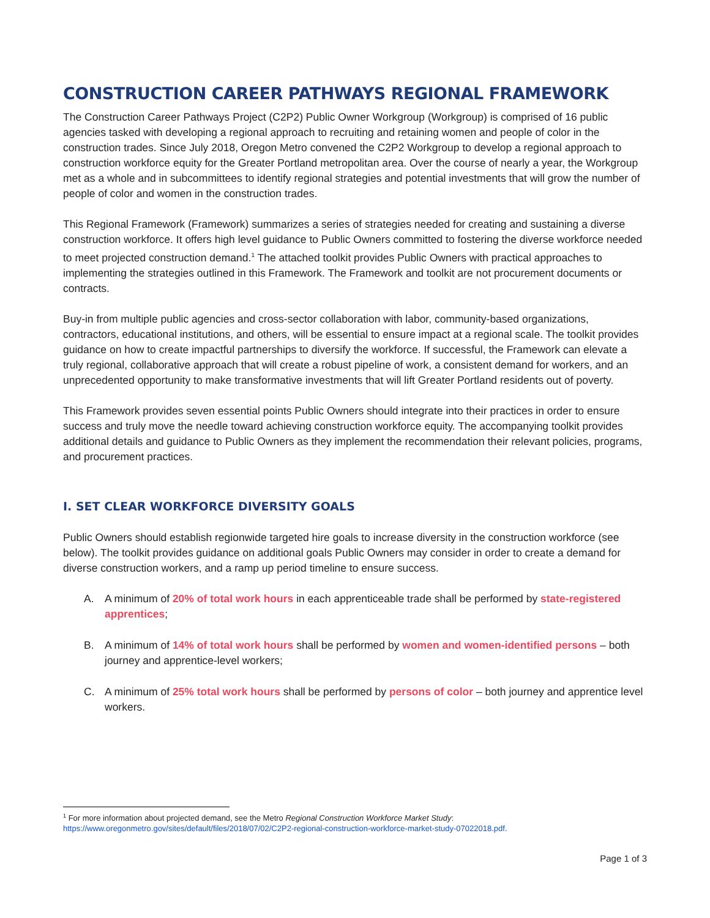CONSTRUCTION CAREER PATHWAYS REGIONAL FRAMEWORK
The Construction Career Pathways Project (C2P2) Public Owner Workgroup (Workgroup) is comprised of 16 public agencies tasked with developing a regional approach to recruiting and retaining women and people of color in the construction trades. Since July 2018, Oregon Metro convened the C2P2 Workgroup to develop a regional approach to construction workforce equity for the Greater Portland metropolitan area. Over the course of nearly a year, the Workgroup met as a whole and in subcommittees to identify regional strategies and potential investments that will grow the number of people of color and women in the construction trades.
This Regional Framework (Framework) summarizes a series of strategies needed for creating and sustaining a diverse construction workforce. It offers high level guidance to Public Owners committed to fostering the diverse workforce needed to meet projected construction demand.<sup>1</sup> The attached toolkit provides Public Owners with practical approaches to implementing the strategies outlined in this Framework. The Framework and toolkit are not procurement documents or contracts.
Buy-in from multiple public agencies and cross-sector collaboration with labor, community-based organizations, contractors, educational institutions, and others, will be essential to ensure impact at a regional scale. The toolkit provides guidance on how to create impactful partnerships to diversify the workforce. If successful, the Framework can elevate a truly regional, collaborative approach that will create a robust pipeline of work, a consistent demand for workers, and an unprecedented opportunity to make transformative investments that will lift Greater Portland residents out of poverty.
This Framework provides seven essential points Public Owners should integrate into their practices in order to ensure success and truly move the needle toward achieving construction workforce equity. The accompanying toolkit provides additional details and guidance to Public Owners as they implement the recommendation their relevant policies, programs, and procurement practices.
I. SET CLEAR WORKFORCE DIVERSITY GOALS
Public Owners should establish regionwide targeted hire goals to increase diversity in the construction workforce (see below). The toolkit provides guidance on additional goals Public Owners may consider in order to create a demand for diverse construction workers, and a ramp up period timeline to ensure success.
A. A minimum of 20% of total work hours in each apprenticeable trade shall be performed by state-registered apprentices;
B. A minimum of 14% of total work hours shall be performed by women and women-identified persons – both journey and apprentice-level workers;
C. A minimum of 25% total work hours shall be performed by persons of color – both journey and apprentice level workers.
<sup>1</sup> For more information about projected demand, see the Metro Regional Construction Workforce Market Study:
https://www.oregonmetro.gov/sites/default/files/2018/07/02/C2P2-regional-construction-workforce-market-study-07022018.pdf.
Page 1 of 3